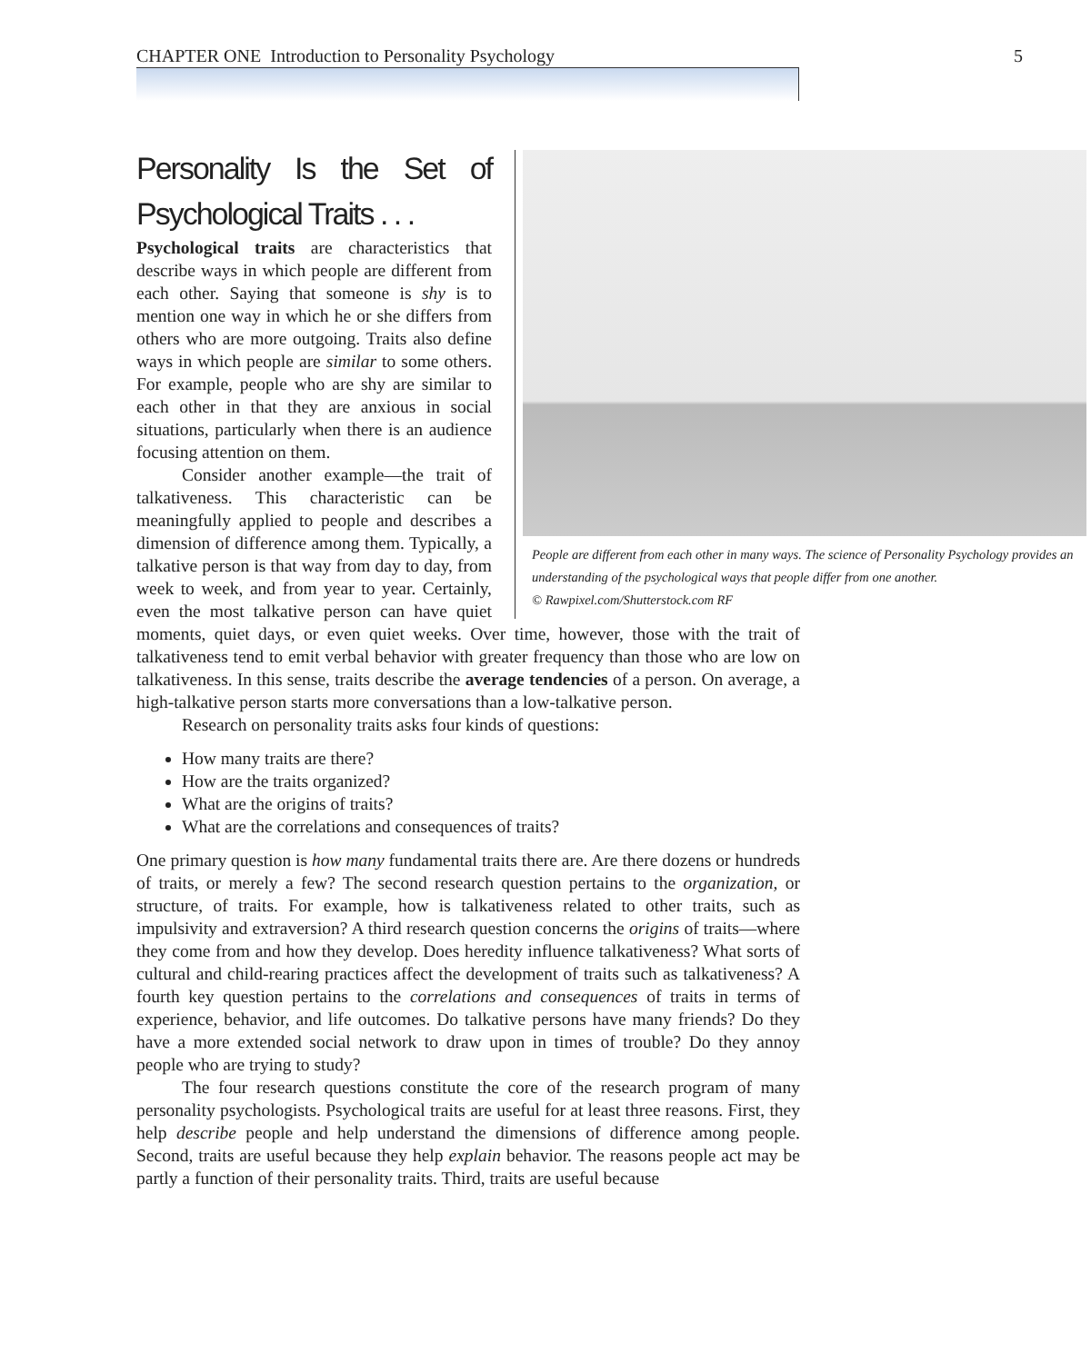CHAPTER ONE Introduction to Personality Psychology 5
People are different from each other in many ways. The science of Personality Psychology provides an understanding of the psychological ways that people differ from one another.
© Rawpixel.com/Shutterstock.com RF
Personality Is the Set of Psychological Traits . . .
Psychological traits are characteristics that describe ways in which people are different from each other. Saying that someone is shy is to mention one way in which he or she differs from others who are more outgoing. Traits also define ways in which people are similar to some others. For example, people who are shy are similar to each other in that they are anxious in social situations, particularly when there is an audience focusing attention on them.
Consider another example—the trait of talkativeness. This characteristic can be meaningfully applied to people and describes a dimension of difference among them. Typically, a talkative person is that way from day to day, from week to week, and from year to year. Certainly, even the most talkative person can have quiet moments, quiet days, or even quiet weeks. Over time, however, those with the trait of talkativeness tend to emit verbal behavior with greater frequency than those who are low on talkativeness. In this sense, traits describe the average tendencies of a person. On average, a high-talkative person starts more conversations than a low-talkative person.
Research on personality traits asks four kinds of questions:
How many traits are there?
How are the traits organized?
What are the origins of traits?
What are the correlations and consequences of traits?
One primary question is how many fundamental traits there are. Are there dozens or hundreds of traits, or merely a few? The second research question pertains to the organization, or structure, of traits. For example, how is talkativeness related to other traits, such as impulsivity and extraversion? A third research question concerns the origins of traits—where they come from and how they develop. Does heredity influence talkativeness? What sorts of cultural and child-rearing practices affect the development of traits such as talkativeness? A fourth key question pertains to the correlations and consequences of traits in terms of experience, behavior, and life outcomes. Do talkative persons have many friends? Do they have a more extended social network to draw upon in times of trouble? Do they annoy people who are trying to study?
The four research questions constitute the core of the research program of many personality psychologists. Psychological traits are useful for at least three reasons. First, they help describe people and help understand the dimensions of difference among people. Second, traits are useful because they help explain behavior. The reasons people act may be partly a function of their personality traits. Third, traits are useful because